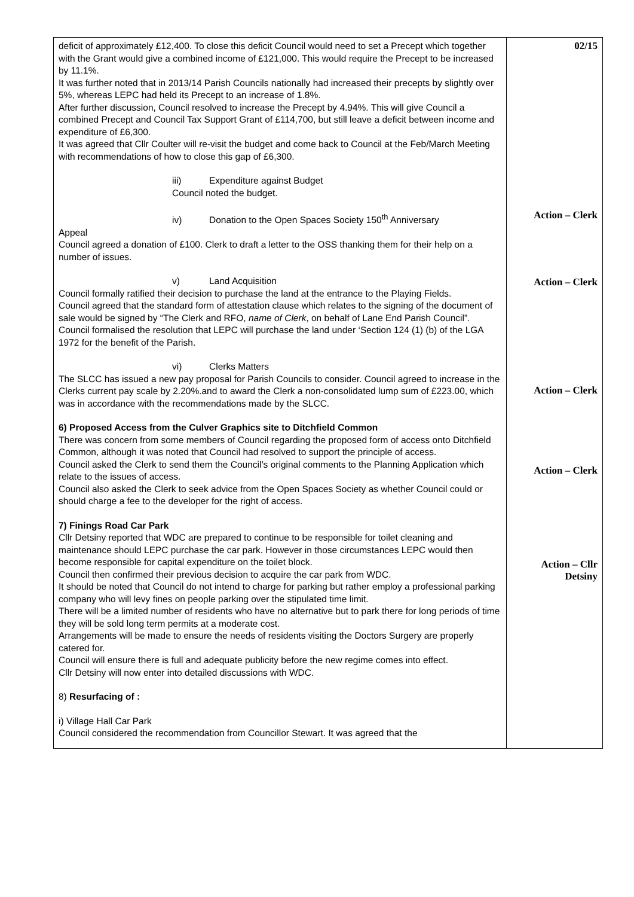| deficit of approximately £12,400. To close this deficit Council would need to set a Precept which together with the Grant would give a combined income of £121,000. This would require the Precept to be increased by 11.1%. It was further noted that in 2013/14 Parish Councils nationally had increased their precepts by slightly over 5%, whereas LEPC had held its Precept to an increase of 1.8%. After further discussion, Council resolved to increase the Precept by 4.94%. This will give Council a combined Precept and Council Tax Support Grant of £114,700, but still leave a deficit between income and expenditure of £6,300. It was agreed that Cllr Coulter will re-visit the budget and come back to Council at the Feb/March Meeting with recommendations of how to close this gap of £6,300. iii) Expenditure against Budget Council noted the budget. iv) Donation to the Open Spaces Society 150<sup>th</sup> Anniversary Appeal Council agreed a donation of £100. Clerk to draft a letter to the OSS thanking them for their help on a number of issues. v) Land Acquisition Council formally ratified their decision to purchase the land at the entrance to the Playing Fields. Council agreed that the standard form of attestation clause which relates to the signing of the document of sale would be signed by “The Clerk and RFO, name of Clerk , on behalf of Lane End Parish Council”. Council formalised the resolution that LEPC will purchase the land under ‘Section 124 (1) (b) of the LGA 1972 for the benefit of the Parish. vi) Clerks Matters The SLCC has issued a new pay proposal for Parish Councils to consider. Council agreed to increase in the Clerks current pay scale by 2.20%.and to award the Clerk a non-consolidated lump sum of £223.00, which was in accordance with the recommendations made by the SLCC. 6) Proposed Access from the Culver Graphics site to Ditchfield Common There was concern from some members of Council regarding the proposed form of access onto Ditchfield Common, although it was noted that Council had resolved to support the principle of access. Council asked the Clerk to send them the Council’s original comments to the Planning Application which relate to the issues of access. Council also asked the Clerk to seek advice from the Open Spaces Society as whether Council could or should charge a fee to the developer for the right of access. 7) Finings Road Car Park Cllr Detsiny reported that WDC are prepared to continue to be responsible for toilet cleaning and maintenance should LEPC purchase the car park. However in those circumstances LEPC would then become responsible for capital expenditure on the toilet block. Council then confirmed their previous decision to acquire the car park from WDC. It should be noted that Council do not intend to charge for parking but rather employ a professional parking company who will levy fines on people parking over the stipulated time limit. There will be a limited number of residents who have no alternative but to park there for long periods of time they will be sold long term permits at a moderate cost. Arrangements will be made to ensure the needs of residents visiting the Doctors Surgery are properly catered for. Council will ensure there is full and adequate publicity before the new regime comes into effect. Cllr Detsiny will now enter into detailed discussions with WDC. 8) Resurfacing of : i) Village Hall Car Park Council considered the recommendation from Councillor Stewart. It was agreed that the | 02/15 Action – Clerk Action – Clerk Action – Clerk Action – Clerk Action – Cllr Detsiny |